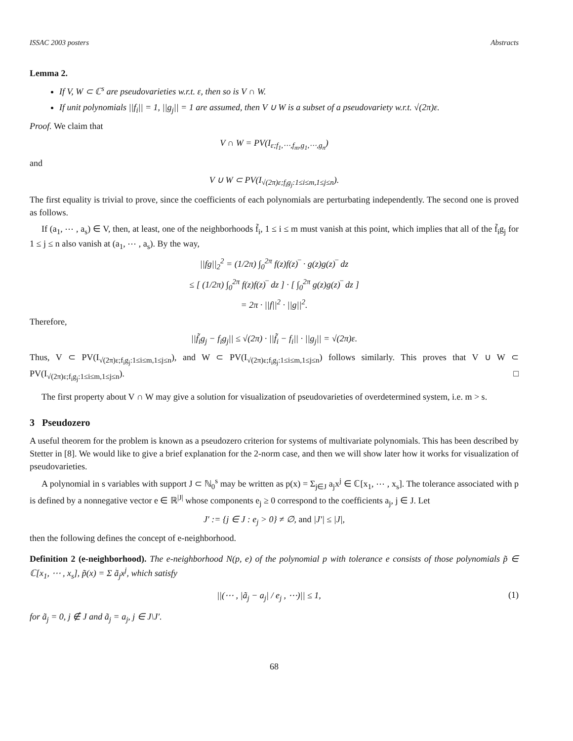ISSAC 2003 posters Abstracts
Lemma 2.
If V, W ⊂ ℂ<sup>s</sup> are pseudovarieties w.r.t. ε, then so is V ∩ W.
If unit polynomials ||f<sub>i</sub>|| = 1, ||g<sub>j</sub>|| = 1 are assumed, then V ∪ W is a subset of a pseudovariety w.r.t. √(2π)ε.
Proof. We claim that
V ∩ W = PV(I<sub>ε;f<sub>1</sub>,⋯,f<sub>m</sub>,g<sub>1</sub>,⋯,g<sub>n</sub></sub>)
and
V ∪ W ⊂ PV(I<sub>√(2π)ε;f<sub>i</sub>g<sub>j</sub>:1≤i≤m,1≤j≤n</sub>).
The first equality is trivial to prove, since the coefficients of each polynomials are perturbating independently. The second one is proved as follows.
If (a<sub>1</sub>, ⋯ , a<sub>s</sub>) ∈ V, then, at least, one of the neighborhoods f̃<sub>i</sub>, 1 ≤ i ≤ m must vanish at this point, which implies that all of the f̃<sub>i</sub>g<sub>j</sub> for 1 ≤ j ≤ n also vanish at (a<sub>1</sub>, ⋯ , a<sub>s</sub>). By the way,
||fg||<sub>2</sub><sup>2</sup> = (1/2π) ∫<sub>0</sub><sup>2π</sup> f(z)f(z)‾ · g(z)g(z)‾ dz
≤ [ (1/2π) ∫<sub>0</sub><sup>2π</sup> f(z)f(z)‾ dz ] · [ ∫<sub>0</sub><sup>2π</sup> g(z)g(z)‾ dz ]
= 2π · ||f||<sup>2</sup> · ||g||<sup>2</sup>.
Therefore,
||f̃<sub>i</sub>g<sub>j</sub> − f<sub>i</sub>g<sub>j</sub>|| ≤ √(2π) · ||f̃<sub>i</sub> − f<sub>i</sub>|| · ||g<sub>j</sub>|| = √(2π)ε.
Thus, V ⊂ PV(I<sub>√(2π)ε;f<sub>i</sub>g<sub>j</sub>:1≤i≤m,1≤j≤n</sub>), and W ⊂ PV(I<sub>√(2π)ε;f<sub>i</sub>g<sub>j</sub>:1≤i≤m,1≤j≤n</sub>) follows similarly. This proves that V ∪ W ⊂ PV(I<sub>√(2π)ε;f<sub>i</sub>g<sub>j</sub>:1≤i≤m,1≤j≤n</sub>). □
The first property about V ∩ W may give a solution for visualization of pseudovarieties of overdetermined system, i.e. m > s.
3 Pseudozero
A useful theorem for the problem is known as a pseudozero criterion for systems of multivariate polynomials. This has been described by Stetter in [8]. We would like to give a brief explanation for the 2-norm case, and then we will show later how it works for visualization of pseudovarieties.
A polynomial in s variables with support J ⊂ ℕ<sub>0</sub><sup>s</sup> may be written as p(x) = Σ<sub>j∈J</sub> a<sub>j</sub>x<sup>j</sup> ∈ ℂ[x<sub>1</sub>, ⋯ , x<sub>s</sub>]. The tolerance associated with p is defined by a nonnegative vector e ∈ ℝ<sup>|J|</sup> whose components e<sub>j</sub> ≥ 0 correspond to the coefficients a<sub>j</sub>, j ∈ J. Let
J′ := {j ∈ J : e<sub>j</sub> > 0} ≠ ∅, and |J′| ≤ |J|,
then the following defines the concept of e-neighborhood.
Definition 2 (e-neighborhood). The e-neighborhood N(p, e) of the polynomial p with tolerance e consists of those polynomials p̃ ∈ ℂ[x<sub>1</sub>, ⋯ , x<sub>s</sub>], p̃(x) = Σ ã<sub>j</sub>x<sup>j</sup>, which satisfy
||(⋯ , |ã<sub>j</sub> − a<sub>j</sub>| / e<sub>j</sub> , ⋯)|| ≤ 1, (1)
for ã<sub>j</sub> = 0, j ∉ J and ã<sub>j</sub> = a<sub>j</sub>, j ∈ J\J′.
68